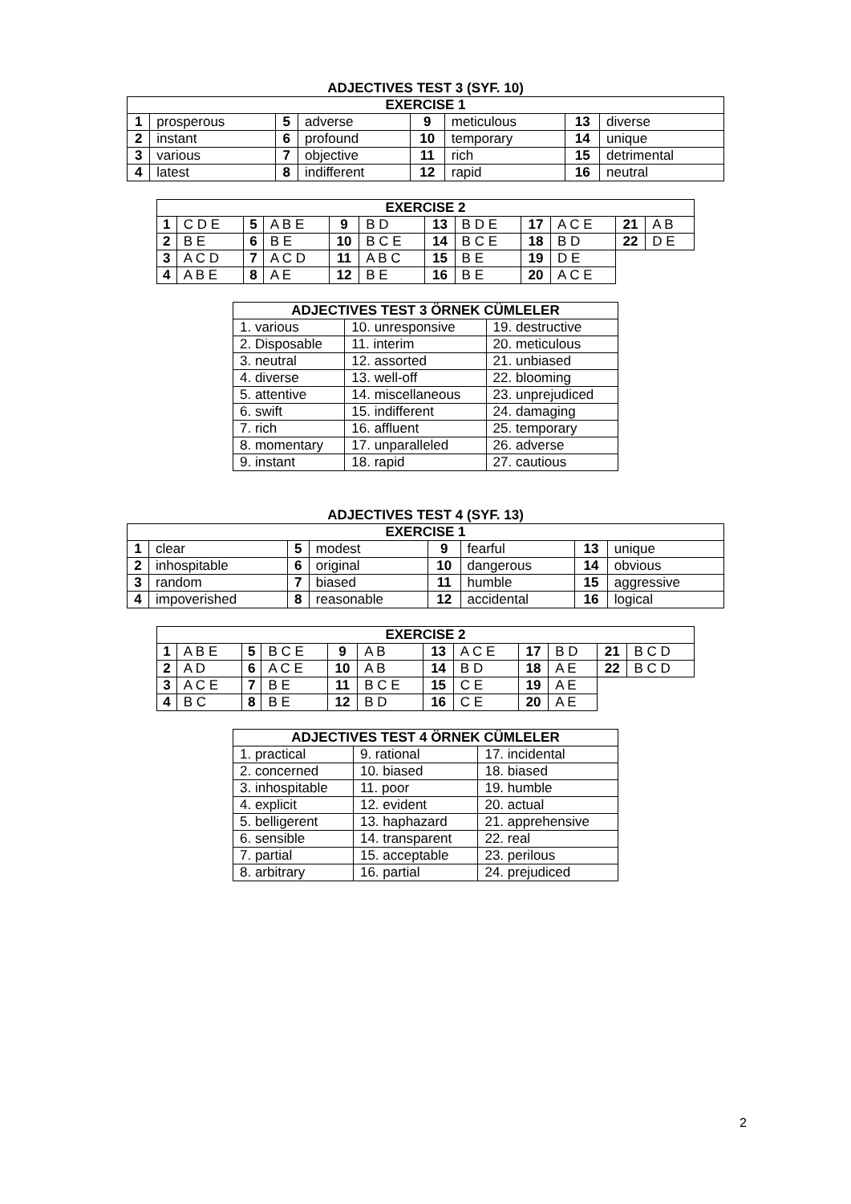ADJECTIVES TEST 3 (SYF. 10)
| EXERCISE 1 | | | | | | | |
| --- | --- | --- | --- | --- | --- | --- | --- |
| 1 | prosperous | 5 | adverse | 9 | meticulous | 13 | diverse |
| 2 | instant | 6 | profound | 10 | temporary | 14 | unique |
| 3 | various | 7 | objective | 11 | rich | 15 | detrimental |
| 4 | latest | 8 | indifferent | 12 | rapid | 16 | neutral |
| EXERCISE 2 | | | | | | | | | | | |
| --- | --- | --- | --- | --- | --- | --- | --- | --- | --- | --- | --- |
| 1 | C D E | 5 | A B E | 9 | B D | 13 | B D E | 17 | A C E | 21 | A B |
| 2 | B E | 6 | B E | 10 | B C E | 14 | B C E | 18 | B D | 22 | D E |
| 3 | A C D | 7 | A C D | 11 | A B C | 15 | B E | 19 | D E | | |
| 4 | A B E | 8 | A E | 12 | B E | 16 | B E | 20 | A C E | | |
| ADJECTIVES TEST 3 ÖRNEK CÜMLELER | | |
| --- | --- | --- |
| 1. various | 10. unresponsive | 19. destructive |
| 2. Disposable | 11. interim | 20. meticulous |
| 3. neutral | 12. assorted | 21. unbiased |
| 4. diverse | 13. well-off | 22. blooming |
| 5. attentive | 14. miscellaneous | 23. unprejudiced |
| 6. swift | 15. indifferent | 24. damaging |
| 7. rich | 16. affluent | 25. temporary |
| 8. momentary | 17. unparalleled | 26. adverse |
| 9. instant | 18. rapid | 27. cautious |
ADJECTIVES TEST 4 (SYF. 13)
| EXERCISE 1 | | | | | | | |
| --- | --- | --- | --- | --- | --- | --- | --- |
| 1 | clear | 5 | modest | 9 | fearful | 13 | unique |
| 2 | inhospitable | 6 | original | 10 | dangerous | 14 | obvious |
| 3 | random | 7 | biased | 11 | humble | 15 | aggressive |
| 4 | impoverished | 8 | reasonable | 12 | accidental | 16 | logical |
| EXERCISE 2 | | | | | | | | | | | |
| --- | --- | --- | --- | --- | --- | --- | --- | --- | --- | --- | --- |
| 1 | A B E | 5 | B C E | 9 | A B | 13 | A C E | 17 | B D | 21 | B C D |
| 2 | A D | 6 | A C E | 10 | A B | 14 | B D | 18 | A E | 22 | B C D |
| 3 | A C E | 7 | B E | 11 | B C E | 15 | C E | 19 | A E | | |
| 4 | B C | 8 | B E | 12 | B D | 16 | C E | 20 | A E | | |
| ADJECTIVES TEST 4 ÖRNEK CÜMLELER | | |
| --- | --- | --- |
| 1. practical | 9. rational | 17. incidental |
| 2. concerned | 10. biased | 18. biased |
| 3. inhospitable | 11. poor | 19. humble |
| 4. explicit | 12. evident | 20. actual |
| 5. belligerent | 13. haphazard | 21. apprehensive |
| 6. sensible | 14. transparent | 22. real |
| 7. partial | 15. acceptable | 23. perilous |
| 8. arbitrary | 16. partial | 24. prejudiced |
2